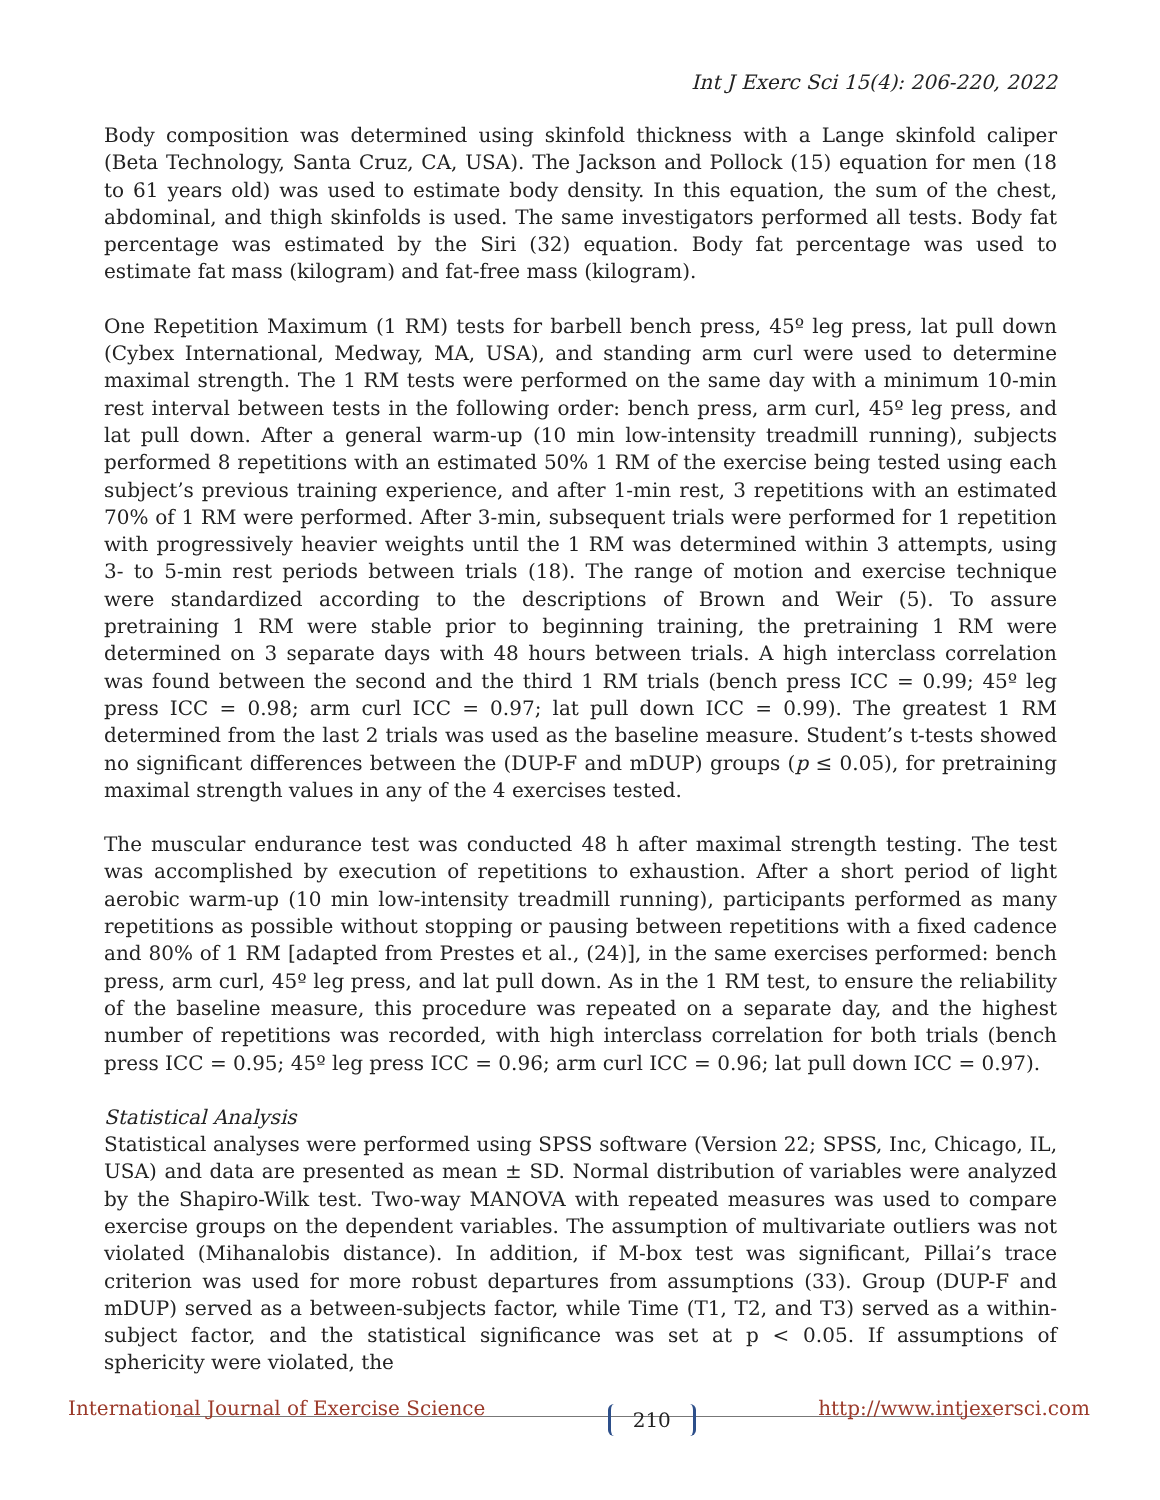Int J Exerc Sci 15(4): 206-220, 2022
Body composition was determined using skinfold thickness with a Lange skinfold caliper (Beta Technology, Santa Cruz, CA, USA). The Jackson and Pollock (15) equation for men (18 to 61 years old) was used to estimate body density. In this equation, the sum of the chest, abdominal, and thigh skinfolds is used. The same investigators performed all tests. Body fat percentage was estimated by the Siri (32) equation. Body fat percentage was used to estimate fat mass (kilogram) and fat-free mass (kilogram).
One Repetition Maximum (1 RM) tests for barbell bench press, 45º leg press, lat pull down (Cybex International, Medway, MA, USA), and standing arm curl were used to determine maximal strength. The 1 RM tests were performed on the same day with a minimum 10-min rest interval between tests in the following order: bench press, arm curl, 45º leg press, and lat pull down. After a general warm-up (10 min low-intensity treadmill running), subjects performed 8 repetitions with an estimated 50% 1 RM of the exercise being tested using each subject’s previous training experience, and after 1-min rest, 3 repetitions with an estimated 70% of 1 RM were performed. After 3-min, subsequent trials were performed for 1 repetition with progressively heavier weights until the 1 RM was determined within 3 attempts, using 3- to 5-min rest periods between trials (18). The range of motion and exercise technique were standardized according to the descriptions of Brown and Weir (5). To assure pretraining 1 RM were stable prior to beginning training, the pretraining 1 RM were determined on 3 separate days with 48 hours between trials. A high interclass correlation was found between the second and the third 1 RM trials (bench press ICC = 0.99; 45º leg press ICC = 0.98; arm curl ICC = 0.97; lat pull down ICC = 0.99). The greatest 1 RM determined from the last 2 trials was used as the baseline measure. Student’s t-tests showed no significant differences between the (DUP-F and mDUP) groups (p ≤ 0.05), for pretraining maximal strength values in any of the 4 exercises tested.
The muscular endurance test was conducted 48 h after maximal strength testing. The test was accomplished by execution of repetitions to exhaustion. After a short period of light aerobic warm-up (10 min low-intensity treadmill running), participants performed as many repetitions as possible without stopping or pausing between repetitions with a fixed cadence and 80% of 1 RM [adapted from Prestes et al., (24)], in the same exercises performed: bench press, arm curl, 45º leg press, and lat pull down. As in the 1 RM test, to ensure the reliability of the baseline measure, this procedure was repeated on a separate day, and the highest number of repetitions was recorded, with high interclass correlation for both trials (bench press ICC = 0.95; 45º leg press ICC = 0.96; arm curl ICC = 0.96; lat pull down ICC = 0.97).
Statistical Analysis
Statistical analyses were performed using SPSS software (Version 22; SPSS, Inc, Chicago, IL, USA) and data are presented as mean ± SD. Normal distribution of variables were analyzed by the Shapiro-Wilk test. Two-way MANOVA with repeated measures was used to compare exercise groups on the dependent variables. The assumption of multivariate outliers was not violated (Mihanalobis distance). In addition, if M-box test was significant, Pillai’s trace criterion was used for more robust departures from assumptions (33). Group (DUP-F and mDUP) served as a between-subjects factor, while Time (T1, T2, and T3) served as a within-subject factor, and the statistical significance was set at p < 0.05. If assumptions of sphericity were violated, the
International Journal of Exercise Science 210 http://www.intjexersci.com